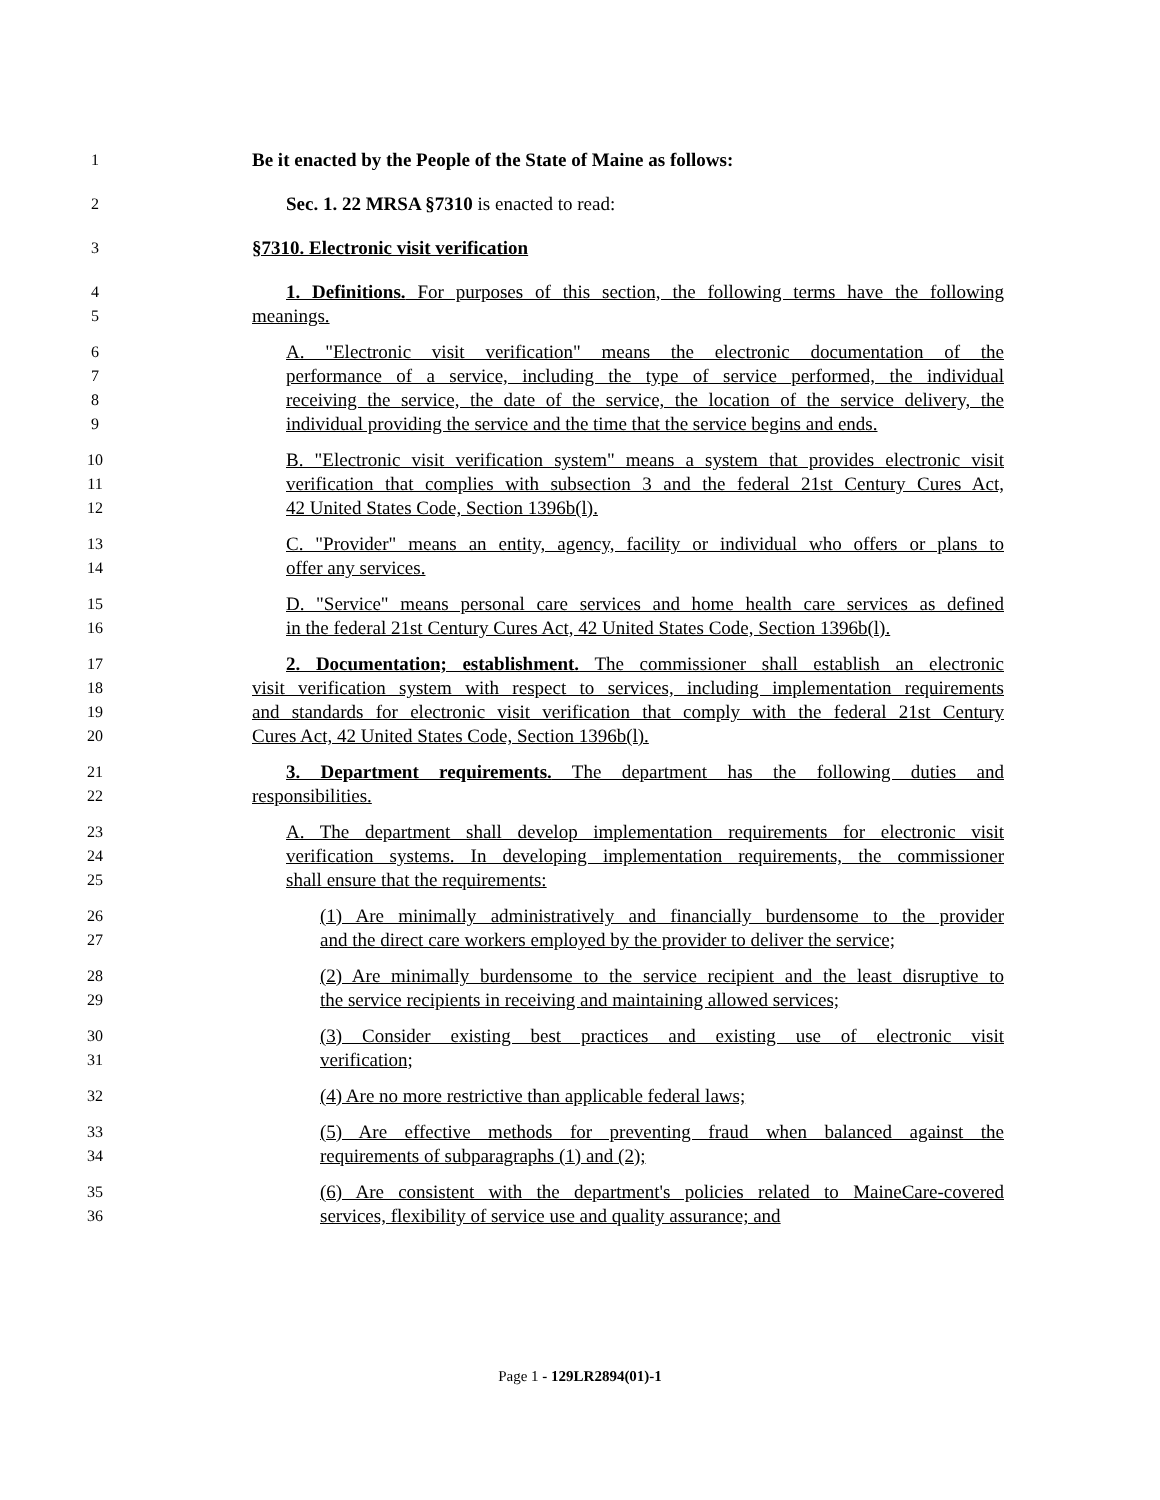1 Be it enacted by the People of the State of Maine as follows:
2 Sec. 1. 22 MRSA §7310 is enacted to read:
3 §7310. Electronic visit verification
4 1. Definitions. For purposes of this section, the following terms have the following
5 meanings.
6 A. "Electronic visit verification" means the electronic documentation of the
7 performance of a service, including the type of service performed, the individual
8 receiving the service, the date of the service, the location of the service delivery, the
9 individual providing the service and the time that the service begins and ends.
10 B. "Electronic visit verification system" means a system that provides electronic visit
11 verification that complies with subsection 3 and the federal 21st Century Cures Act,
12 42 United States Code, Section 1396b(l).
13 C. "Provider" means an entity, agency, facility or individual who offers or plans to
14 offer any services.
15 D. "Service" means personal care services and home health care services as defined
16 in the federal 21st Century Cures Act, 42 United States Code, Section 1396b(l).
17 2. Documentation; establishment. The commissioner shall establish an electronic
18 visit verification system with respect to services, including implementation requirements
19 and standards for electronic visit verification that comply with the federal 21st Century
20 Cures Act, 42 United States Code, Section 1396b(l).
21 3. Department requirements. The department has the following duties and
22 responsibilities.
23 A. The department shall develop implementation requirements for electronic visit
24 verification systems. In developing implementation requirements, the commissioner
25 shall ensure that the requirements:
26 (1) Are minimally administratively and financially burdensome to the provider
27 and the direct care workers employed by the provider to deliver the service;
28 (2) Are minimally burdensome to the service recipient and the least disruptive to
29 the service recipients in receiving and maintaining allowed services;
30 (3) Consider existing best practices and existing use of electronic visit
31 verification;
32 (4) Are no more restrictive than applicable federal laws;
33 (5) Are effective methods for preventing fraud when balanced against the
34 requirements of subparagraphs (1) and (2);
35 (6) Are consistent with the department's policies related to MaineCare-covered
36 services, flexibility of service use and quality assurance; and
Page 1 - 129LR2894(01)-1